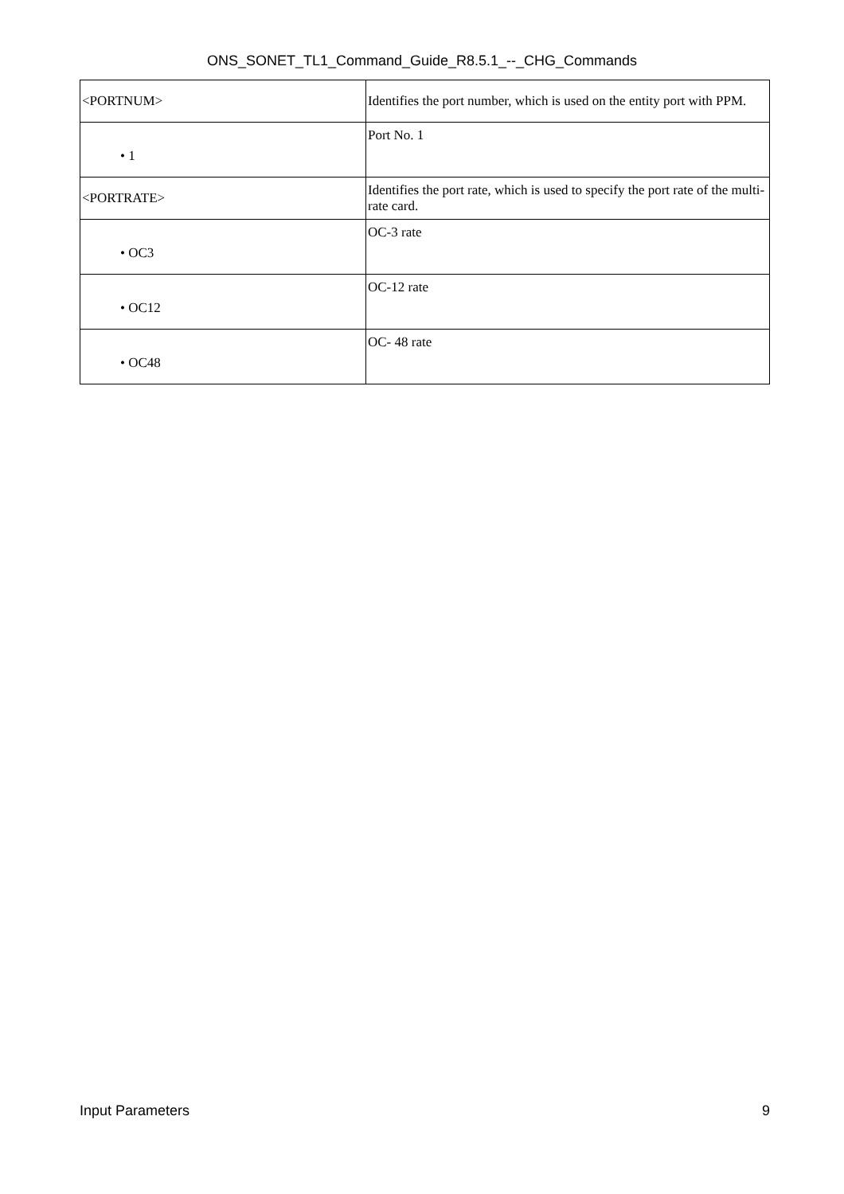ONS_SONET_TL1_Command_Guide_R8.5.1_--_CHG_Commands
| <PORTNUM> | Identifies the port number, which is used on the entity port with PPM. |
| • 1 | Port No. 1 |
| <PORTRATE> | Identifies the port rate, which is used to specify the port rate of the multi-rate card. |
| • OC3 | OC-3 rate |
| • OC12 | OC-12 rate |
| • OC48 | OC- 48 rate |
Input Parameters 9